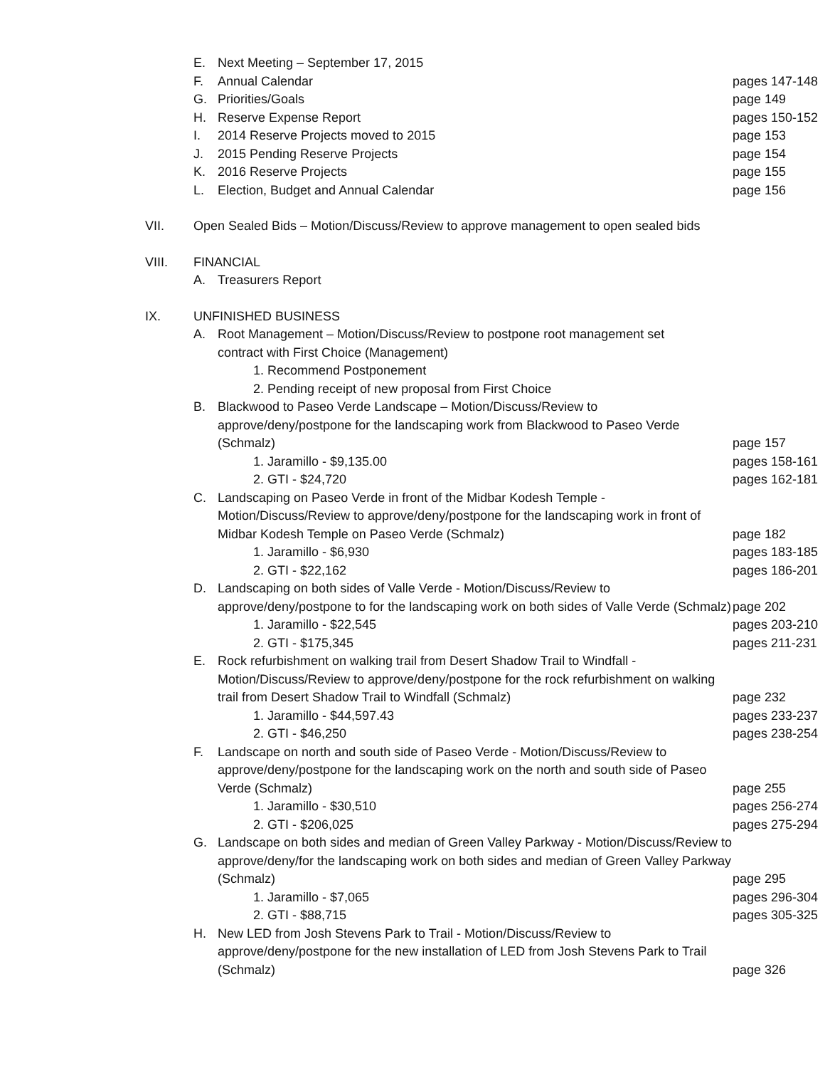E. Next Meeting – September 17, 2015
F. Annual Calendar pages 147-148
G. Priorities/Goals page 149
H. Reserve Expense Report pages 150-152
I. 2014 Reserve Projects moved to 2015 page 153
J. 2015 Pending Reserve Projects page 154
K. 2016 Reserve Projects page 155
L. Election, Budget and Annual Calendar page 156
VII. Open Sealed Bids – Motion/Discuss/Review to approve management to open sealed bids
VIII. FINANCIAL
A. Treasurers Report
IX. UNFINISHED BUSINESS
A. Root Management – Motion/Discuss/Review to postpone root management set contract with First Choice (Management)
1. Recommend Postponement
2. Pending receipt of new proposal from First Choice
B. Blackwood to Paseo Verde Landscape – Motion/Discuss/Review to approve/deny/postpone for the landscaping work from Blackwood to Paseo Verde (Schmalz) page 157
1. Jaramillo - $9,135.00 pages 158-161
2. GTI - $24,720 pages 162-181
C. Landscaping on Paseo Verde in front of the Midbar Kodesh Temple - Motion/Discuss/Review to approve/deny/postpone for the landscaping work in front of Midbar Kodesh Temple on Paseo Verde (Schmalz) page 182
1. Jaramillo - $6,930 pages 183-185
2. GTI - $22,162 pages 186-201
D. Landscaping on both sides of Valle Verde - Motion/Discuss/Review to approve/deny/postpone to for the landscaping work on both sides of Valle Verde (Schmalz) page 202
1. Jaramillo - $22,545 pages 203-210
2. GTI - $175,345 pages 211-231
E. Rock refurbishment on walking trail from Desert Shadow Trail to Windfall - Motion/Discuss/Review to approve/deny/postpone for the rock refurbishment on walking trail from Desert Shadow Trail to Windfall (Schmalz) page 232
1. Jaramillo - $44,597.43 pages 233-237
2. GTI - $46,250 pages 238-254
F. Landscape on north and south side of Paseo Verde - Motion/Discuss/Review to approve/deny/postpone for the landscaping work on the north and south side of Paseo Verde (Schmalz) page 255
1. Jaramillo - $30,510 pages 256-274
2. GTI - $206,025 pages 275-294
G. Landscape on both sides and median of Green Valley Parkway - Motion/Discuss/Review to approve/deny/for the landscaping work on both sides and median of Green Valley Parkway (Schmalz) page 295
1. Jaramillo - $7,065 pages 296-304
2. GTI - $88,715 pages 305-325
H. New LED from Josh Stevens Park to Trail - Motion/Discuss/Review to approve/deny/postpone for the new installation of LED from Josh Stevens Park to Trail (Schmalz) page 326